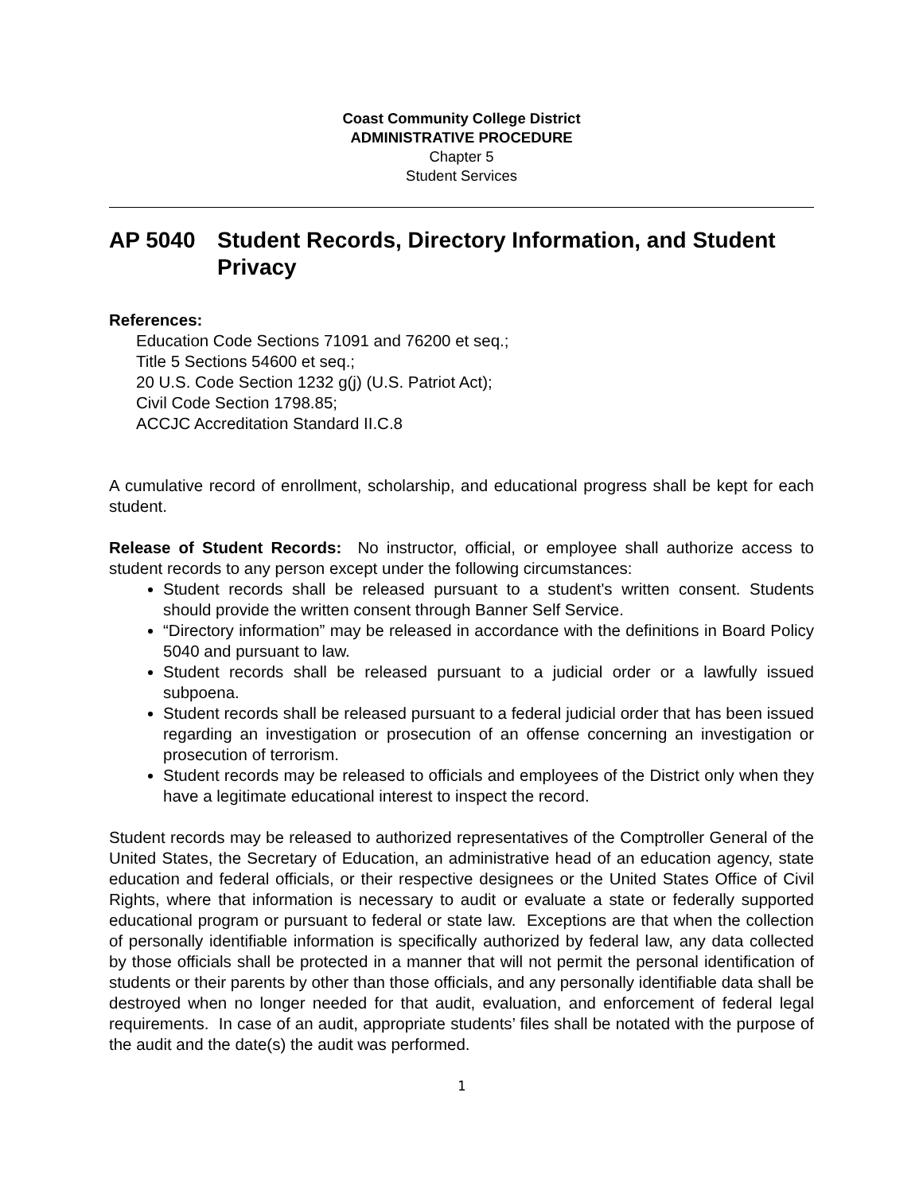Coast Community College District
ADMINISTRATIVE PROCEDURE
Chapter 5
Student Services
AP 5040 Student Records, Directory Information, and Student Privacy
References:
Education Code Sections 71091 and 76200 et seq.;
Title 5 Sections 54600 et seq.;
20 U.S. Code Section 1232 g(j) (U.S. Patriot Act);
Civil Code Section 1798.85;
ACCJC Accreditation Standard II.C.8
A cumulative record of enrollment, scholarship, and educational progress shall be kept for each student.
Release of Student Records: No instructor, official, or employee shall authorize access to student records to any person except under the following circumstances:
Student records shall be released pursuant to a student's written consent. Students should provide the written consent through Banner Self Service.
“Directory information” may be released in accordance with the definitions in Board Policy 5040 and pursuant to law.
Student records shall be released pursuant to a judicial order or a lawfully issued subpoena.
Student records shall be released pursuant to a federal judicial order that has been issued regarding an investigation or prosecution of an offense concerning an investigation or prosecution of terrorism.
Student records may be released to officials and employees of the District only when they have a legitimate educational interest to inspect the record.
Student records may be released to authorized representatives of the Comptroller General of the United States, the Secretary of Education, an administrative head of an education agency, state education and federal officials, or their respective designees or the United States Office of Civil Rights, where that information is necessary to audit or evaluate a state or federally supported educational program or pursuant to federal or state law. Exceptions are that when the collection of personally identifiable information is specifically authorized by federal law, any data collected by those officials shall be protected in a manner that will not permit the personal identification of students or their parents by other than those officials, and any personally identifiable data shall be destroyed when no longer needed for that audit, evaluation, and enforcement of federal legal requirements. In case of an audit, appropriate students’ files shall be notated with the purpose of the audit and the date(s) the audit was performed.
1